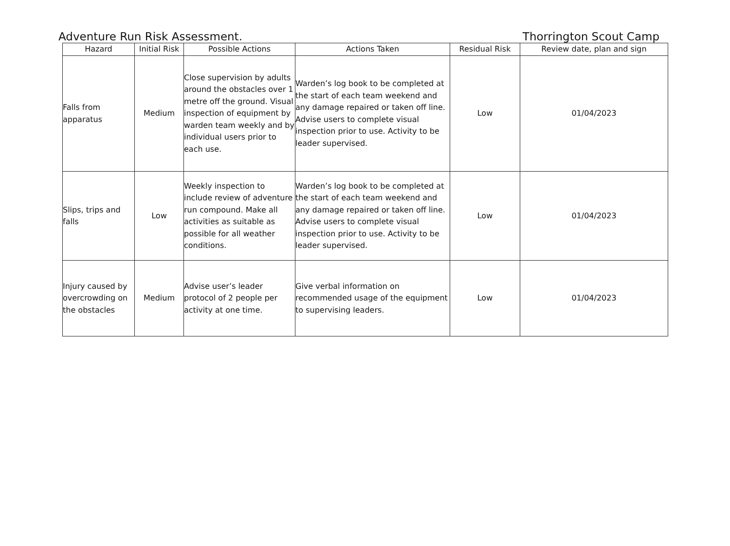Adventure Run Risk Assessment. Thorrington Scout Camp
| Hazard | Initial Risk | Possible Actions | Actions Taken | Residual Risk | Review date, plan and sign |
| --- | --- | --- | --- | --- | --- |
| Falls from apparatus | Medium | Close supervision by adults around the obstacles over 1 metre off the ground. Visual inspection of equipment by warden team weekly and by individual users prior to each use. | Warden’s log book to be completed at the start of each team weekend and any damage repaired or taken off line. Advise users to complete visual inspection prior to use. Activity to be leader supervised. | Low | 01/04/2023 |
| Slips, trips and falls | Low | Weekly inspection to include review of adventure run compound. Make all activities as suitable as possible for all weather conditions. | Warden’s log book to be completed at the start of each team weekend and any damage repaired or taken off line. Advise users to complete visual inspection prior to use. Activity to be leader supervised. | Low | 01/04/2023 |
| Injury caused by overcrowding on the obstacles | Medium | Advise user’s leader protocol of 2 people per activity at one time. | Give verbal information on recommended usage of the equipment to supervising leaders. | Low | 01/04/2023 |